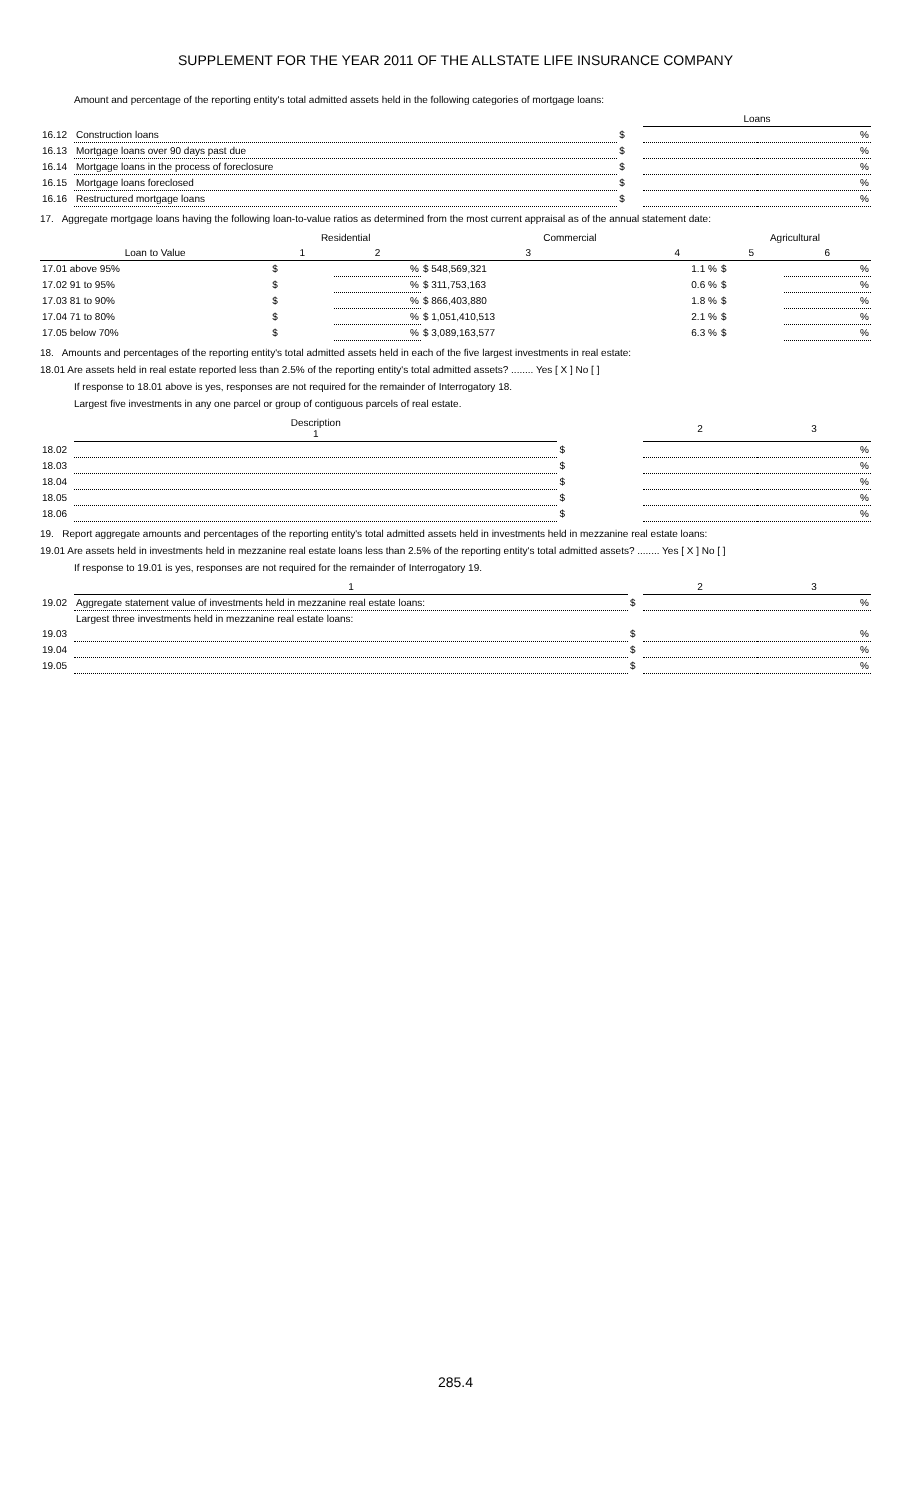SUPPLEMENT FOR THE YEAR 2011 OF THE ALLSTATE LIFE INSURANCE COMPANY
Amount and percentage of the reporting entity's total admitted assets held in the following categories of mortgage loans:
| | | | Loans | |
| 16.12 | Construction loans | $ | | % |
| 16.13 | Mortgage loans over 90 days past due | $ | | % |
| 16.14 | Mortgage loans in the process of foreclosure | $ | | % |
| 16.15 | Mortgage loans foreclosed | $ | | % |
| 16.16 | Restructured mortgage loans | $ | | % |
17. Aggregate mortgage loans having the following loan-to-value ratios as determined from the most current appraisal as of the annual statement date:
| | Residential | | Commercial | | Agricultural | |
| --- | --- | --- | --- | --- | --- | --- |
| Loan to Value | 1 | 2 | 3 | 4 | 5 | 6 |
| 17.01 above 95% | $ | % | $ 548,569,321 | 1.1 % | $ | % |
| 17.02 91 to 95% | $ | % | $ 311,753,163 | 0.6 % | $ | % |
| 17.03 81 to 90% | $ | % | $ 866,403,880 | 1.8 % | $ | % |
| 17.04 71 to 80% | $ | % | $ 1,051,410,513 | 2.1 % | $ | % |
| 17.05 below 70% | $ | % | $ 3,089,163,577 | 6.3 % | $ | % |
18. Amounts and percentages of the reporting entity's total admitted assets held in each of the five largest investments in real estate:
18.01 Are assets held in real estate reported less than 2.5% of the reporting entity's total admitted assets? ........ Yes [ X ] No [ ]
If response to 18.01 above is yes, responses are not required for the remainder of Interrogatory 18.
Largest five investments in any one parcel or group of contiguous parcels of real estate.
| | Description 1 | | 2 | 3 |
| 18.02 | | $ | | % |
| 18.03 | | $ | | % |
| 18.04 | | $ | | % |
| 18.05 | | $ | | % |
| 18.06 | | $ | | % |
19. Report aggregate amounts and percentages of the reporting entity's total admitted assets held in investments held in mezzanine real estate loans:
19.01 Are assets held in investments held in mezzanine real estate loans less than 2.5% of the reporting entity's total admitted assets? ........ Yes [ X ] No [ ]
If response to 19.01 is yes, responses are not required for the remainder of Interrogatory 19.
| | 1 | | 2 | 3 |
| 19.02 | Aggregate statement value of investments held in mezzanine real estate loans: | $ | | % |
| | Largest three investments held in mezzanine real estate loans: | | | |
| 19.03 | | $ | | % |
| 19.04 | | $ | | % |
| 19.05 | | $ | | % |
285.4